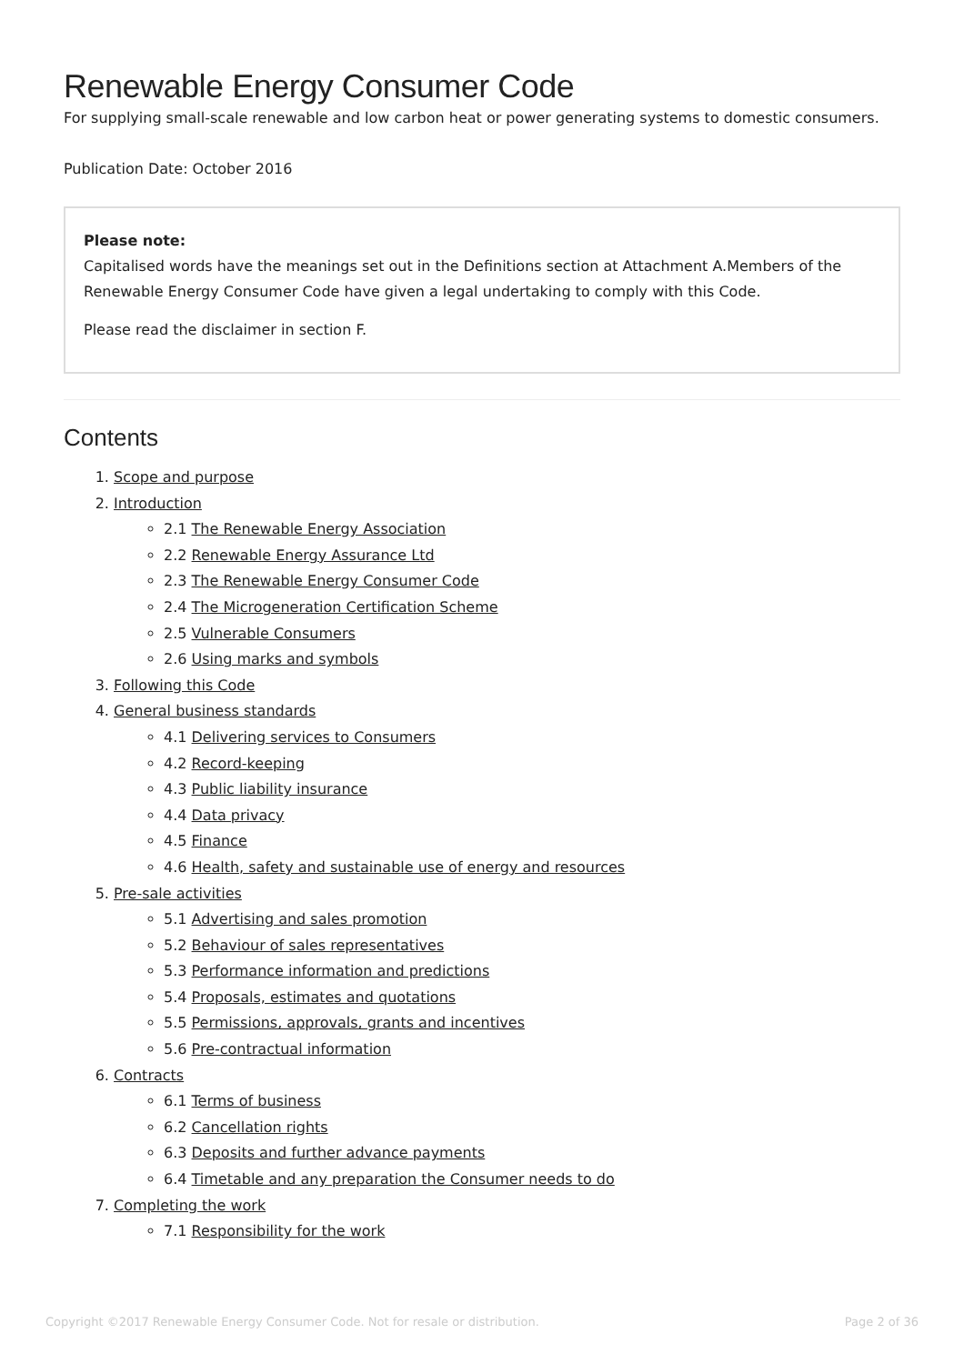Renewable Energy Consumer Code
For supplying small-scale renewable and low carbon heat or power generating systems to domestic consumers.
Publication Date: October 2016
Please note:
Capitalised words have the meanings set out in the Definitions section at Attachment A.Members of the Renewable Energy Consumer Code have given a legal undertaking to comply with this Code.
Please read the disclaimer in section F.
Contents
1. Scope and purpose
2. Introduction
2.1 The Renewable Energy Association
2.2 Renewable Energy Assurance Ltd
2.3 The Renewable Energy Consumer Code
2.4 The Microgeneration Certification Scheme
2.5 Vulnerable Consumers
2.6 Using marks and symbols
3. Following this Code
4. General business standards
4.1 Delivering services to Consumers
4.2 Record-keeping
4.3 Public liability insurance
4.4 Data privacy
4.5 Finance
4.6 Health, safety and sustainable use of energy and resources
5. Pre-sale activities
5.1 Advertising and sales promotion
5.2 Behaviour of sales representatives
5.3 Performance information and predictions
5.4 Proposals, estimates and quotations
5.5 Permissions, approvals, grants and incentives
5.6 Pre-contractual information
6. Contracts
6.1 Terms of business
6.2 Cancellation rights
6.3 Deposits and further advance payments
6.4 Timetable and any preparation the Consumer needs to do
7. Completing the work
7.1 Responsibility for the work
Copyright ©2017 Renewable Energy Consumer Code. Not for resale or distribution. Page 2 of 36